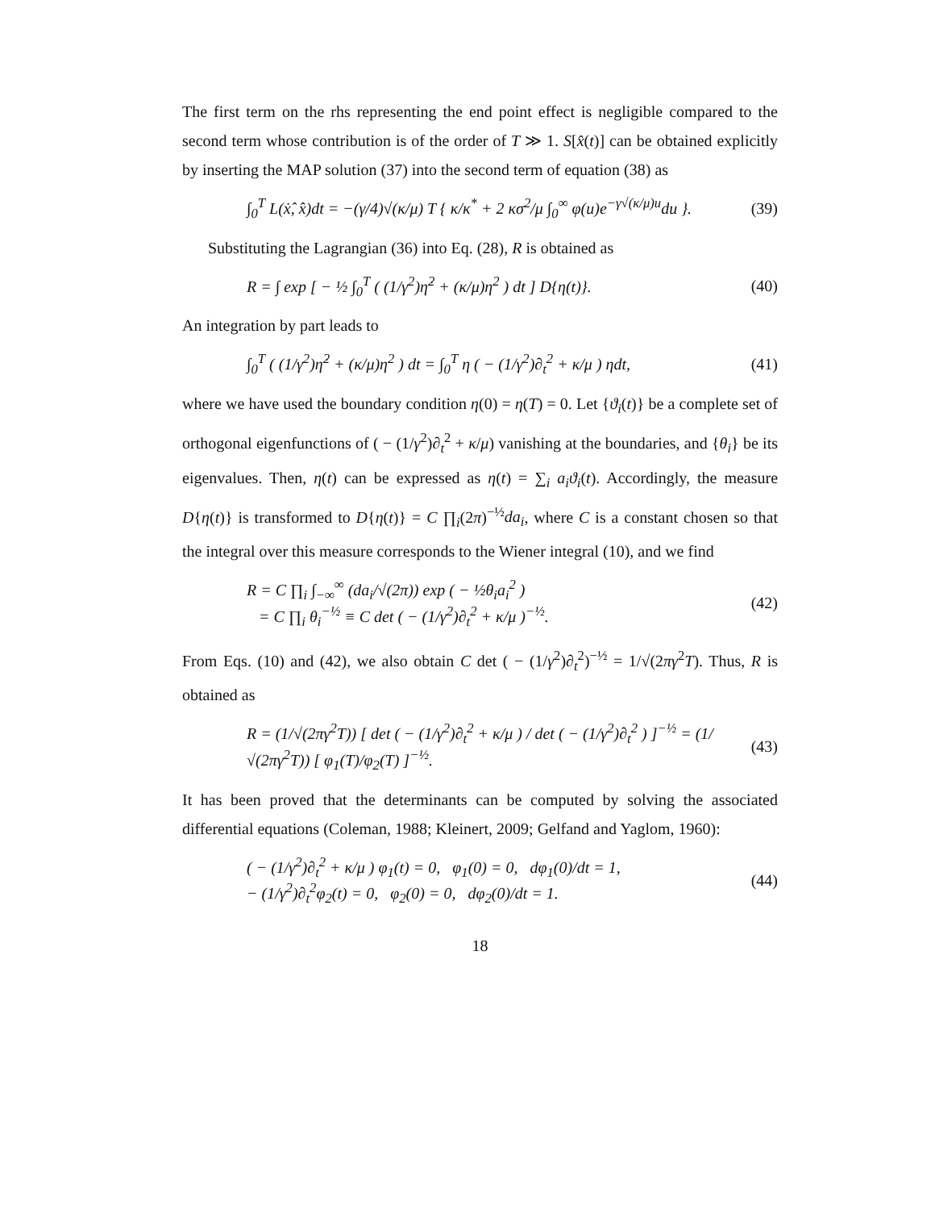The first term on the rhs representing the end point effect is negligible compared to the second term whose contribution is of the order of T ≫ 1. S[x̂(t)] can be obtained explicitly by inserting the MAP solution (37) into the second term of equation (38) as
∫<sub>0</sub><sup>T</sup> L(ẋ̂, x̂)dt = −(γ/4)√(κ/μ) T { κ/κ<sup>*</sup> + 2 κσ<sup>2</sup>/μ ∫<sub>0</sub><sup>∞</sup> φ(u)e<sup>−γ√(κ/μ)u</sup>du }. (39)
Substituting the Lagrangian (36) into Eq. (28), R is obtained as
R = ∫ exp [ − ½ ∫<sub>0</sub><sup>T</sup> ( (1/γ<sup>2</sup>)η̇<sup>2</sup> + (κ/μ)η<sup>2</sup> ) dt ] D{η(t)}. (40)
An integration by part leads to
∫<sub>0</sub><sup>T</sup> ( (1/γ<sup>2</sup>)η̇<sup>2</sup> + (κ/μ)η<sup>2</sup> ) dt = ∫<sub>0</sub><sup>T</sup> η ( − (1/γ<sup>2</sup>)∂<sub>t</sub><sup>2</sup> + κ/μ ) ηdt, (41)
where we have used the boundary condition η(0) = η(T) = 0. Let {ϑ<sub>i</sub>(t)} be a complete set of orthogonal eigenfunctions of ( − (1/γ<sup>2</sup>)∂<sub>t</sub><sup>2</sup> + κ/μ) vanishing at the boundaries, and {θ<sub>i</sub>} be its eigenvalues. Then, η(t) can be expressed as η(t) = ∑<sub>i</sub> a<sub>i</sub>ϑ<sub>i</sub>(t). Accordingly, the measure D{η(t)} is transformed to D{η(t)} = C ∏<sub>i</sub>(2π)<sup>−½</sup>da<sub>i</sub>, where C is a constant chosen so that the integral over this measure corresponds to the Wiener integral (10), and we find
R = C ∏<sub>i</sub> ∫<sub>−∞</sub><sup>∞</sup> (da<sub>i</sub>/√(2π)) exp ( − ½θ<sub>i</sub>a<sub>i</sub><sup>2</sup> )
= C ∏<sub>i</sub> θ<sub>i</sub><sup>−½</sup> ≡ C det ( − (1/γ<sup>2</sup>)∂<sub>t</sub><sup>2</sup> + κ/μ )<sup>−½</sup>. (42)
From Eqs. (10) and (42), we also obtain C det ( − (1/γ<sup>2</sup>)∂<sub>t</sub><sup>2</sup>)<sup>−½</sup> = 1/√(2πγ<sup>2</sup>T). Thus, R is obtained as
R = (1/√(2πγ<sup>2</sup>T)) [ det ( − (1/γ<sup>2</sup>)∂<sub>t</sub><sup>2</sup> + κ/μ ) / det ( − (1/γ<sup>2</sup>)∂<sub>t</sub><sup>2</sup> ) ]<sup>−½</sup> = (1/√(2πγ<sup>2</sup>T)) [ φ<sub>1</sub>(T)/φ<sub>2</sub>(T) ]<sup>−½</sup>. (43)
It has been proved that the determinants can be computed by solving the associated differential equations (Coleman, 1988; Kleinert, 2009; Gelfand and Yaglom, 1960):
( − (1/γ<sup>2</sup>)∂<sub>t</sub><sup>2</sup> + κ/μ ) φ<sub>1</sub>(t) = 0, φ<sub>1</sub>(0) = 0, dφ<sub>1</sub>(0)/dt = 1,
− (1/γ<sup>2</sup>)∂<sub>t</sub><sup>2</sup>φ<sub>2</sub>(t) = 0, φ<sub>2</sub>(0) = 0, dφ<sub>2</sub>(0)/dt = 1. (44)
18